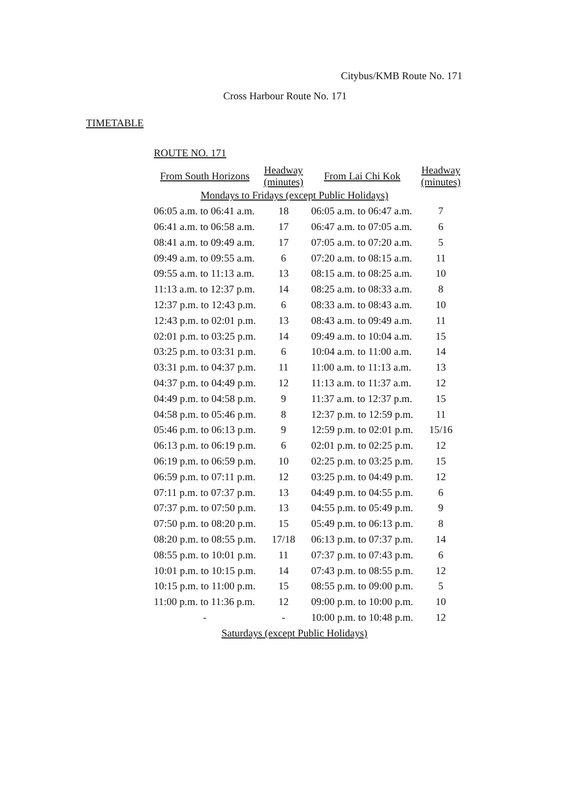Citybus/KMB Route No. 171
Cross Harbour Route No. 171
TIMETABLE
ROUTE NO. 171
| From South Horizons | Headway (minutes) | From Lai Chi Kok | Headway (minutes) |
| --- | --- | --- | --- |
| Mondays to Fridays (except Public Holidays) | | | |
| 06:05 a.m. to 06:41 a.m. | 18 | 06:05 a.m. to 06:47 a.m. | 7 |
| 06:41 a.m. to 06:58 a.m. | 17 | 06:47 a.m. to 07:05 a.m. | 6 |
| 08:41 a.m. to 09:49 a.m. | 17 | 07:05 a.m. to 07:20 a.m. | 5 |
| 09:49 a.m. to 09:55 a.m. | 6 | 07:20 a.m. to 08:15 a.m. | 11 |
| 09:55 a.m. to 11:13 a.m. | 13 | 08:15 a.m. to 08:25 a.m. | 10 |
| 11:13 a.m. to 12:37 p.m. | 14 | 08:25 a.m. to 08:33 a.m. | 8 |
| 12:37 p.m. to 12:43 p.m. | 6 | 08:33 a.m. to 08:43 a.m. | 10 |
| 12:43 p.m. to 02:01 p.m. | 13 | 08:43 a.m. to 09:49 a.m. | 11 |
| 02:01 p.m. to 03:25 p.m. | 14 | 09:49 a.m. to 10:04 a.m. | 15 |
| 03:25 p.m. to 03:31 p.m. | 6 | 10:04 a.m. to 11:00 a.m. | 14 |
| 03:31 p.m. to 04:37 p.m. | 11 | 11:00 a.m. to 11:13 a.m. | 13 |
| 04:37 p.m. to 04:49 p.m. | 12 | 11:13 a.m. to 11:37 a.m. | 12 |
| 04:49 p.m. to 04:58 p.m. | 9 | 11:37 a.m. to 12:37 p.m. | 15 |
| 04:58 p.m. to 05:46 p.m. | 8 | 12:37 p.m. to 12:59 p.m. | 11 |
| 05:46 p.m. to 06:13 p.m. | 9 | 12:59 p.m. to 02:01 p.m. | 15/16 |
| 06:13 p.m. to 06:19 p.m. | 6 | 02:01 p.m. to 02:25 p.m. | 12 |
| 06:19 p.m. to 06:59 p.m. | 10 | 02:25 p.m. to 03:25 p.m. | 15 |
| 06:59 p.m. to 07:11 p.m. | 12 | 03:25 p.m. to 04:49 p.m. | 12 |
| 07:11 p.m. to 07:37 p.m. | 13 | 04:49 p.m. to 04:55 p.m. | 6 |
| 07:37 p.m. to 07:50 p.m. | 13 | 04:55 p.m. to 05:49 p.m. | 9 |
| 07:50 p.m. to 08:20 p.m. | 15 | 05:49 p.m. to 06:13 p.m. | 8 |
| 08:20 p.m. to 08:55 p.m. | 17/18 | 06:13 p.m. to 07:37 p.m. | 14 |
| 08:55 p.m. to 10:01 p.m. | 11 | 07:37 p.m. to 07:43 p.m. | 6 |
| 10:01 p.m. to 10:15 p.m. | 14 | 07:43 p.m. to 08:55 p.m. | 12 |
| 10:15 p.m. to 11:00 p.m. | 15 | 08:55 p.m. to 09:00 p.m. | 5 |
| 11:00 p.m. to 11:36 p.m. | 12 | 09:00 p.m. to 10:00 p.m. | 10 |
| - | - | 10:00 p.m. to 10:48 p.m. | 12 |
| Saturdays (except Public Holidays) | | | |